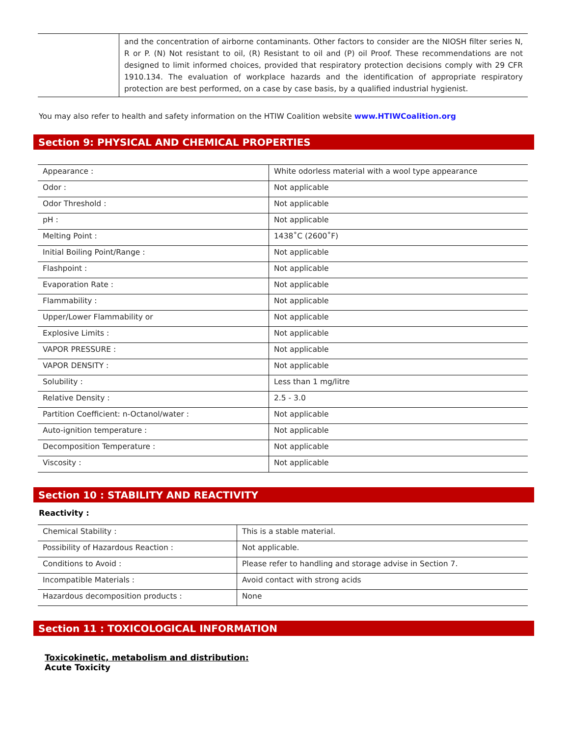| | and the concentration of airborne contaminants. Other factors to consider are the NIOSH filter series N, R or P. (N) Not resistant to oil, (R) Resistant to oil and (P) oil Proof. These recommendations are not designed to limit informed choices, provided that respiratory protection decisions comply with 29 CFR 1910.134. The evaluation of workplace hazards and the identification of appropriate respiratory protection are best performed, on a case by case basis, by a qualified industrial hygienist. |
You may also refer to health and safety information on the HTIW Coalition website www.HTIWCoalition.org
Section 9: PHYSICAL AND CHEMICAL PROPERTIES
| Appearance : | White odorless material with a wool type appearance |
| Odor : | Not applicable |
| Odor Threshold : | Not applicable |
| pH : | Not applicable |
| Melting Point : | 1438˚C (2600˚F) |
| Initial Boiling Point/Range : | Not applicable |
| Flashpoint : | Not applicable |
| Evaporation Rate : | Not applicable |
| Flammability : | Not applicable |
| Upper/Lower Flammability or | Not applicable |
| Explosive Limits : | Not applicable |
| VAPOR PRESSURE : | Not applicable |
| VAPOR DENSITY : | Not applicable |
| Solubility : | Less than 1 mg/litre |
| Relative Density : | 2.5 - 3.0 |
| Partition Coefficient: n-Octanol/water : | Not applicable |
| Auto-ignition temperature : | Not applicable |
| Decomposition Temperature : | Not applicable |
| Viscosity : | Not applicable |
Section 10 : STABILITY AND REACTIVITY
Reactivity :
| Chemical Stability : | This is a stable material. |
| Possibility of Hazardous Reaction : | Not applicable. |
| Conditions to Avoid : | Please refer to handling and storage advise in Section 7. |
| Incompatible Materials : | Avoid contact with strong acids |
| Hazardous decomposition products : | None |
Section 11 : TOXICOLOGICAL INFORMATION
Toxicokinetic, metabolism and distribution:
Acute Toxicity